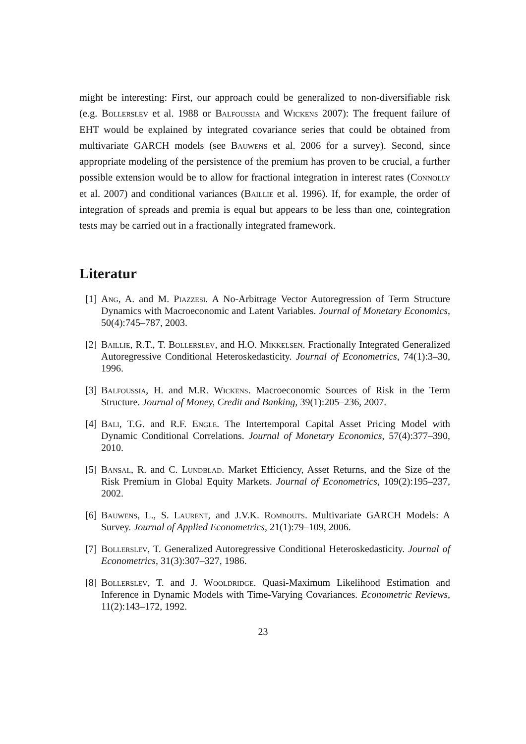might be interesting: First, our approach could be generalized to non-diversifiable risk (e.g. Bollerslev et al. 1988 or Balfoussia and Wickens 2007): The frequent failure of EHT would be explained by integrated covariance series that could be obtained from multivariate GARCH models (see Bauwens et al. 2006 for a survey). Second, since appropriate modeling of the persistence of the premium has proven to be crucial, a further possible extension would be to allow for fractional integration in interest rates (Connolly et al. 2007) and conditional variances (Baillie et al. 1996). If, for example, the order of integration of spreads and premia is equal but appears to be less than one, cointegration tests may be carried out in a fractionally integrated framework.
Literatur
[1] Ang, A. and M. Piazzesi. A No-Arbitrage Vector Autoregression of Term Structure Dynamics with Macroeconomic and Latent Variables. Journal of Monetary Economics, 50(4):745–787, 2003.
[2] Baillie, R.T., T. Bollerslev, and H.O. Mikkelsen. Fractionally Integrated Generalized Autoregressive Conditional Heteroskedasticity. Journal of Econometrics, 74(1):3–30, 1996.
[3] Balfoussia, H. and M.R. Wickens. Macroeconomic Sources of Risk in the Term Structure. Journal of Money, Credit and Banking, 39(1):205–236, 2007.
[4] Bali, T.G. and R.F. Engle. The Intertemporal Capital Asset Pricing Model with Dynamic Conditional Correlations. Journal of Monetary Economics, 57(4):377–390, 2010.
[5] Bansal, R. and C. Lundblad. Market Efficiency, Asset Returns, and the Size of the Risk Premium in Global Equity Markets. Journal of Econometrics, 109(2):195–237, 2002.
[6] Bauwens, L., S. Laurent, and J.V.K. Rombouts. Multivariate GARCH Models: A Survey. Journal of Applied Econometrics, 21(1):79–109, 2006.
[7] Bollerslev, T. Generalized Autoregressive Conditional Heteroskedasticity. Journal of Econometrics, 31(3):307–327, 1986.
[8] Bollerslev, T. and J. Wooldridge. Quasi-Maximum Likelihood Estimation and Inference in Dynamic Models with Time-Varying Covariances. Econometric Reviews, 11(2):143–172, 1992.
23